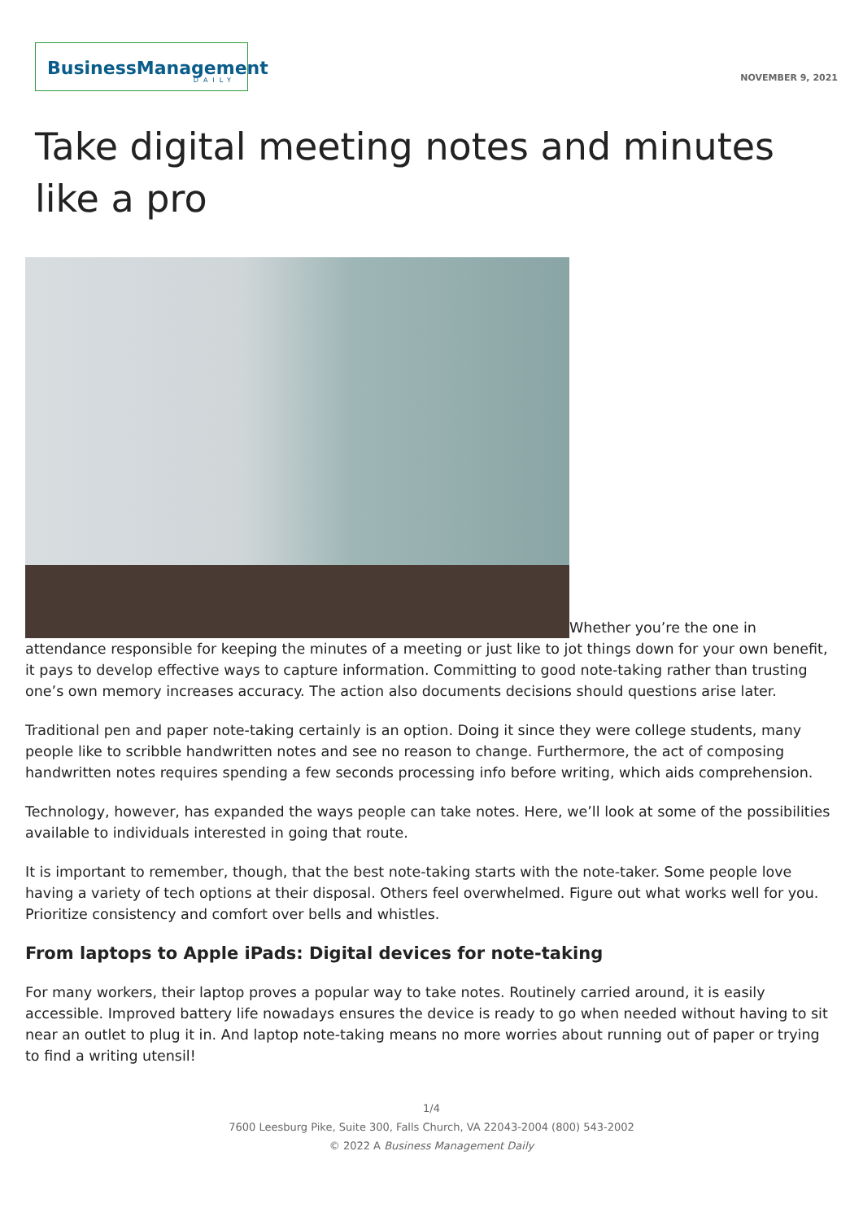BusinessManagement
DAILY
NOVEMBER 9, 2021
Take digital meeting notes and minutes like a pro
Whether you’re the one in attendance responsible for keeping the minutes of a meeting or just like to jot things down for your own benefit, it pays to develop effective ways to capture information. Committing to good note-taking rather than trusting one’s own memory increases accuracy. The action also documents decisions should questions arise later.
Traditional pen and paper note-taking certainly is an option. Doing it since they were college students, many people like to scribble handwritten notes and see no reason to change. Furthermore, the act of composing handwritten notes requires spending a few seconds processing info before writing, which aids comprehension.
Technology, however, has expanded the ways people can take notes. Here, we’ll look at some of the possibilities available to individuals interested in going that route.
It is important to remember, though, that the best note-taking starts with the note-taker. Some people love having a variety of tech options at their disposal. Others feel overwhelmed. Figure out what works well for you. Prioritize consistency and comfort over bells and whistles.
From laptops to Apple iPads: Digital devices for note-taking
For many workers, their laptop proves a popular way to take notes. Routinely carried around, it is easily accessible. Improved battery life nowadays ensures the device is ready to go when needed without having to sit near an outlet to plug it in. And laptop note-taking means no more worries about running out of paper or trying to find a writing utensil!
1/4
7600 Leesburg Pike, Suite 300, Falls Church, VA 22043-2004 (800) 543-2002
© 2022 A Business Management Daily